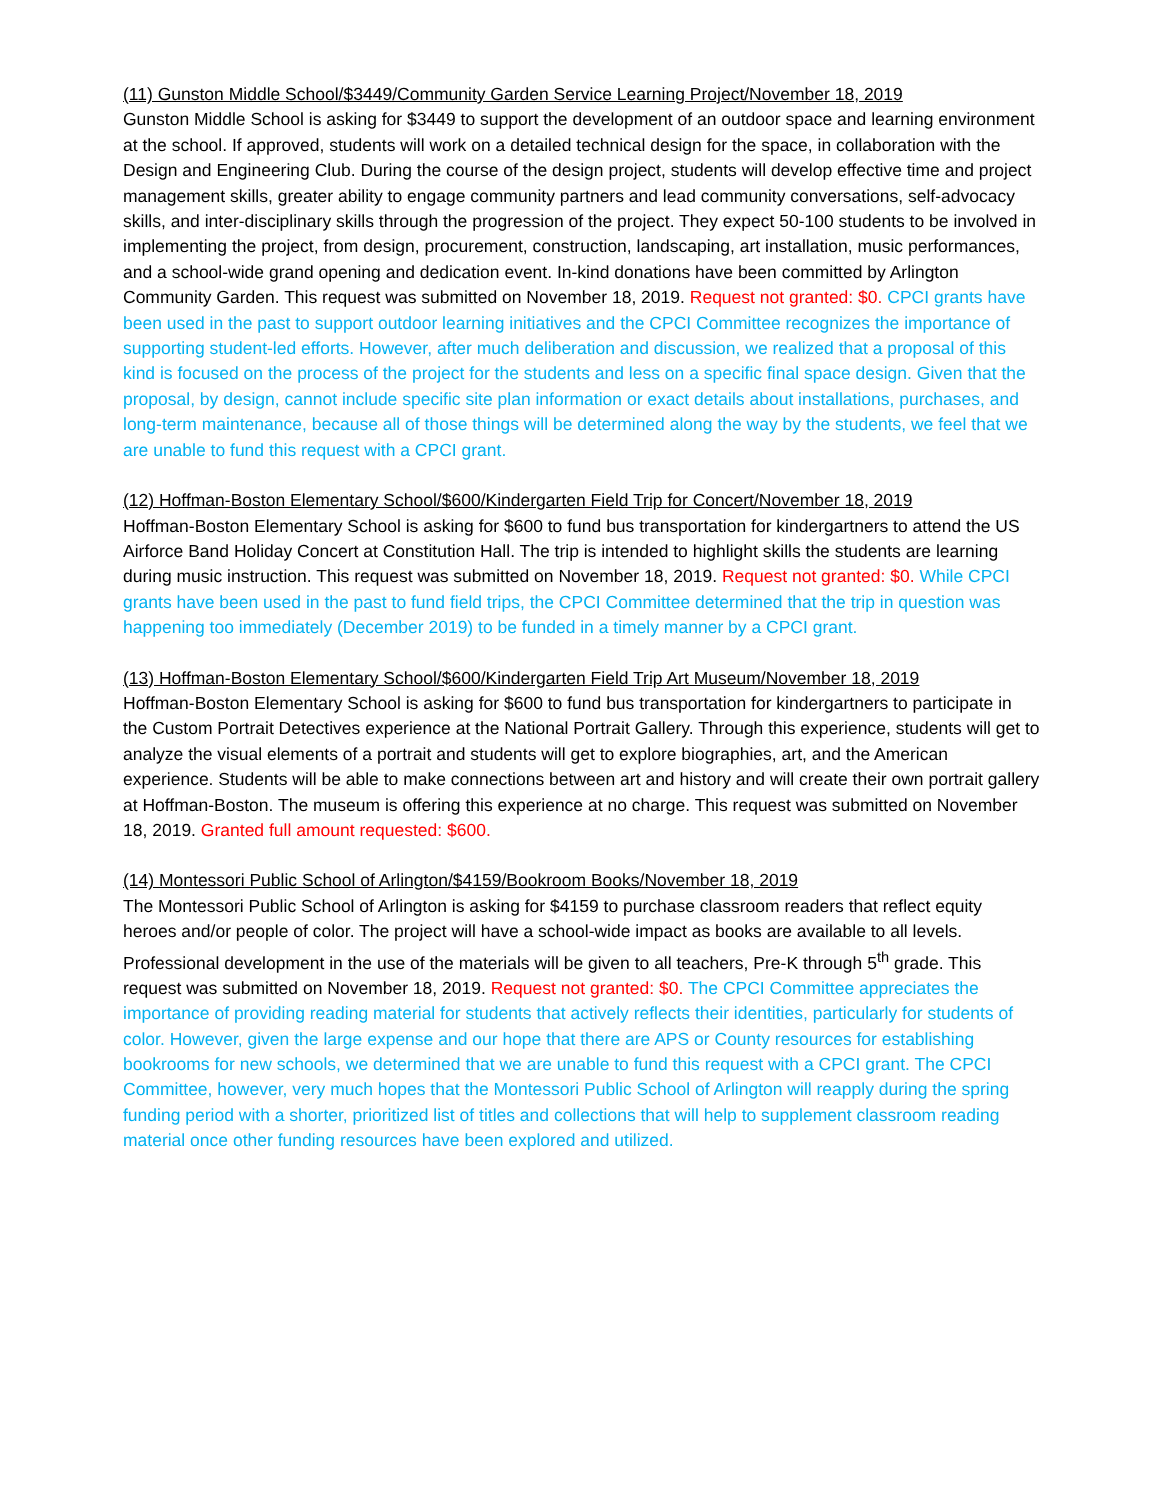(11) Gunston Middle School/$3449/Community Garden Service Learning Project/November 18, 2019
Gunston Middle School is asking for $3449 to support the development of an outdoor space and learning environment at the school. If approved, students will work on a detailed technical design for the space, in collaboration with the Design and Engineering Club. During the course of the design project, students will develop effective time and project management skills, greater ability to engage community partners and lead community conversations, self-advocacy skills, and inter-disciplinary skills through the progression of the project. They expect 50-100 students to be involved in implementing the project, from design, procurement, construction, landscaping, art installation, music performances, and a school-wide grand opening and dedication event. In-kind donations have been committed by Arlington Community Garden. This request was submitted on November 18, 2019. Request not granted: $0. CPCI grants have been used in the past to support outdoor learning initiatives and the CPCI Committee recognizes the importance of supporting student-led efforts. However, after much deliberation and discussion, we realized that a proposal of this kind is focused on the process of the project for the students and less on a specific final space design. Given that the proposal, by design, cannot include specific site plan information or exact details about installations, purchases, and long-term maintenance, because all of those things will be determined along the way by the students, we feel that we are unable to fund this request with a CPCI grant.
(12) Hoffman-Boston Elementary School/$600/Kindergarten Field Trip for Concert/November 18, 2019
Hoffman-Boston Elementary School is asking for $600 to fund bus transportation for kindergartners to attend the US Airforce Band Holiday Concert at Constitution Hall. The trip is intended to highlight skills the students are learning during music instruction. This request was submitted on November 18, 2019. Request not granted: $0. While CPCI grants have been used in the past to fund field trips, the CPCI Committee determined that the trip in question was happening too immediately (December 2019) to be funded in a timely manner by a CPCI grant.
(13) Hoffman-Boston Elementary School/$600/Kindergarten Field Trip Art Museum/November 18, 2019
Hoffman-Boston Elementary School is asking for $600 to fund bus transportation for kindergartners to participate in the Custom Portrait Detectives experience at the National Portrait Gallery. Through this experience, students will get to analyze the visual elements of a portrait and students will get to explore biographies, art, and the American experience. Students will be able to make connections between art and history and will create their own portrait gallery at Hoffman-Boston. The museum is offering this experience at no charge. This request was submitted on November 18, 2019. Granted full amount requested: $600.
(14) Montessori Public School of Arlington/$4159/Bookroom Books/November 18, 2019
The Montessori Public School of Arlington is asking for $4159 to purchase classroom readers that reflect equity heroes and/or people of color. The project will have a school-wide impact as books are available to all levels. Professional development in the use of the materials will be given to all teachers, Pre-K through 5<sup>th</sup> grade. This request was submitted on November 18, 2019. Request not granted: $0. The CPCI Committee appreciates the importance of providing reading material for students that actively reflects their identities, particularly for students of color. However, given the large expense and our hope that there are APS or County resources for establishing bookrooms for new schools, we determined that we are unable to fund this request with a CPCI grant. The CPCI Committee, however, very much hopes that the Montessori Public School of Arlington will reapply during the spring funding period with a shorter, prioritized list of titles and collections that will help to supplement classroom reading material once other funding resources have been explored and utilized.